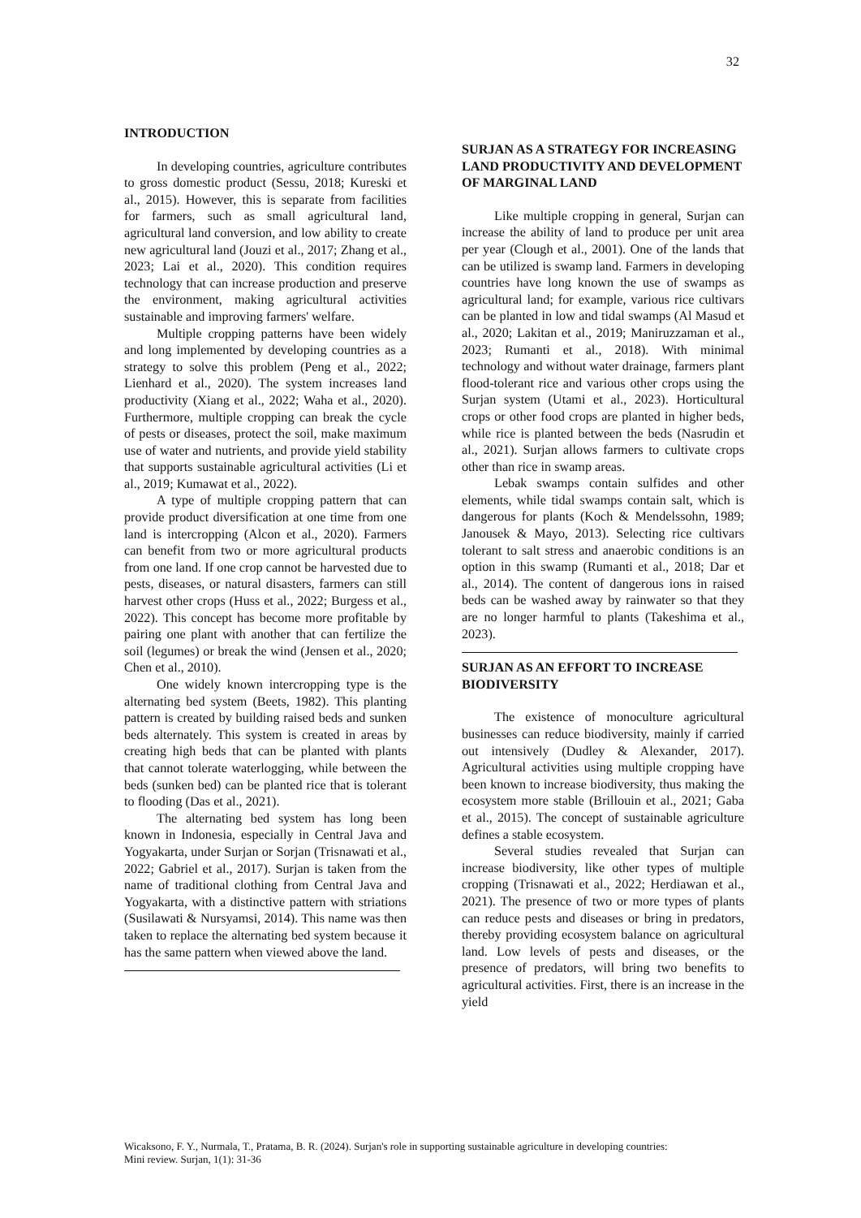32
INTRODUCTION
In developing countries, agriculture contributes to gross domestic product (Sessu, 2018; Kureski et al., 2015). However, this is separate from facilities for farmers, such as small agricultural land, agricultural land conversion, and low ability to create new agricultural land (Jouzi et al., 2017; Zhang et al., 2023; Lai et al., 2020). This condition requires technology that can increase production and preserve the environment, making agricultural activities sustainable and improving farmers' welfare.
Multiple cropping patterns have been widely and long implemented by developing countries as a strategy to solve this problem (Peng et al., 2022; Lienhard et al., 2020). The system increases land productivity (Xiang et al., 2022; Waha et al., 2020). Furthermore, multiple cropping can break the cycle of pests or diseases, protect the soil, make maximum use of water and nutrients, and provide yield stability that supports sustainable agricultural activities (Li et al., 2019; Kumawat et al., 2022).
A type of multiple cropping pattern that can provide product diversification at one time from one land is intercropping (Alcon et al., 2020). Farmers can benefit from two or more agricultural products from one land. If one crop cannot be harvested due to pests, diseases, or natural disasters, farmers can still harvest other crops (Huss et al., 2022; Burgess et al., 2022). This concept has become more profitable by pairing one plant with another that can fertilize the soil (legumes) or break the wind (Jensen et al., 2020; Chen et al., 2010).
One widely known intercropping type is the alternating bed system (Beets, 1982). This planting pattern is created by building raised beds and sunken beds alternately. This system is created in areas by creating high beds that can be planted with plants that cannot tolerate waterlogging, while between the beds (sunken bed) can be planted rice that is tolerant to flooding (Das et al., 2021).
The alternating bed system has long been known in Indonesia, especially in Central Java and Yogyakarta, under Surjan or Sorjan (Trisnawati et al., 2022; Gabriel et al., 2017). Surjan is taken from the name of traditional clothing from Central Java and Yogyakarta, with a distinctive pattern with striations (Susilawati & Nursyamsi, 2014). This name was then taken to replace the alternating bed system because it has the same pattern when viewed above the land.
SURJAN AS A STRATEGY FOR INCREASING LAND PRODUCTIVITY AND DEVELOPMENT OF MARGINAL LAND
Like multiple cropping in general, Surjan can increase the ability of land to produce per unit area per year (Clough et al., 2001). One of the lands that can be utilized is swamp land. Farmers in developing countries have long known the use of swamps as agricultural land; for example, various rice cultivars can be planted in low and tidal swamps (Al Masud et al., 2020; Lakitan et al., 2019; Maniruzzaman et al., 2023; Rumanti et al., 2018). With minimal technology and without water drainage, farmers plant flood-tolerant rice and various other crops using the Surjan system (Utami et al., 2023). Horticultural crops or other food crops are planted in higher beds, while rice is planted between the beds (Nasrudin et al., 2021). Surjan allows farmers to cultivate crops other than rice in swamp areas.
Lebak swamps contain sulfides and other elements, while tidal swamps contain salt, which is dangerous for plants (Koch & Mendelssohn, 1989; Janousek & Mayo, 2013). Selecting rice cultivars tolerant to salt stress and anaerobic conditions is an option in this swamp (Rumanti et al., 2018; Dar et al., 2014). The content of dangerous ions in raised beds can be washed away by rainwater so that they are no longer harmful to plants (Takeshima et al., 2023).
SURJAN AS AN EFFORT TO INCREASE BIODIVERSITY
The existence of monoculture agricultural businesses can reduce biodiversity, mainly if carried out intensively (Dudley & Alexander, 2017). Agricultural activities using multiple cropping have been known to increase biodiversity, thus making the ecosystem more stable (Brillouin et al., 2021; Gaba et al., 2015). The concept of sustainable agriculture defines a stable ecosystem.
Several studies revealed that Surjan can increase biodiversity, like other types of multiple cropping (Trisnawati et al., 2022; Herdiawan et al., 2021). The presence of two or more types of plants can reduce pests and diseases or bring in predators, thereby providing ecosystem balance on agricultural land. Low levels of pests and diseases, or the presence of predators, will bring two benefits to agricultural activities. First, there is an increase in the yield
Wicaksono, F. Y., Nurmala, T., Pratama, B. R. (2024). Surjan's role in supporting sustainable agriculture in developing countries:
Mini review. Surjan, 1(1): 31-36